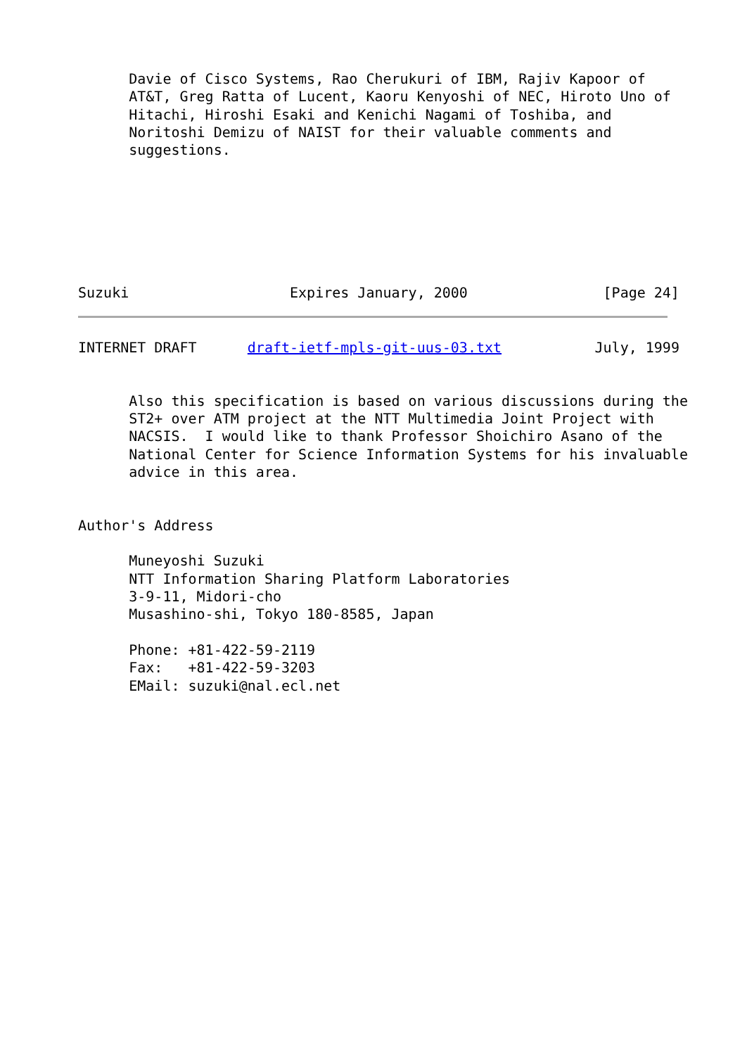Davie of Cisco Systems, Rao Cherukuri of IBM, Rajiv Kapoor of
      AT&T, Greg Ratta of Lucent, Kaoru Kenyoshi of NEC, Hiroto Uno of
      Hitachi, Hiroshi Esaki and Kenichi Nagami of Toshiba, and
      Noritoshi Demizu of NAIST for their valuable comments and
      suggestions.







Suzuki                   Expires January, 2000                [Page 24]
INTERNET DRAFT      draft-ietf-mpls-git-uus-03.txt           July, 1999


      Also this specification is based on various discussions during the
      ST2+ over ATM project at the NTT Multimedia Joint Project with
      NACSIS.  I would like to thank Professor Shoichiro Asano of the
      National Center for Science Information Systems for his invaluable
      advice in this area.


Author's Address

      Muneyoshi Suzuki
      NTT Information Sharing Platform Laboratories
      3-9-11, Midori-cho
      Musashino-shi, Tokyo 180-8585, Japan

      Phone: +81-422-59-2119
      Fax:   +81-422-59-3203
      EMail: suzuki@nal.ecl.net